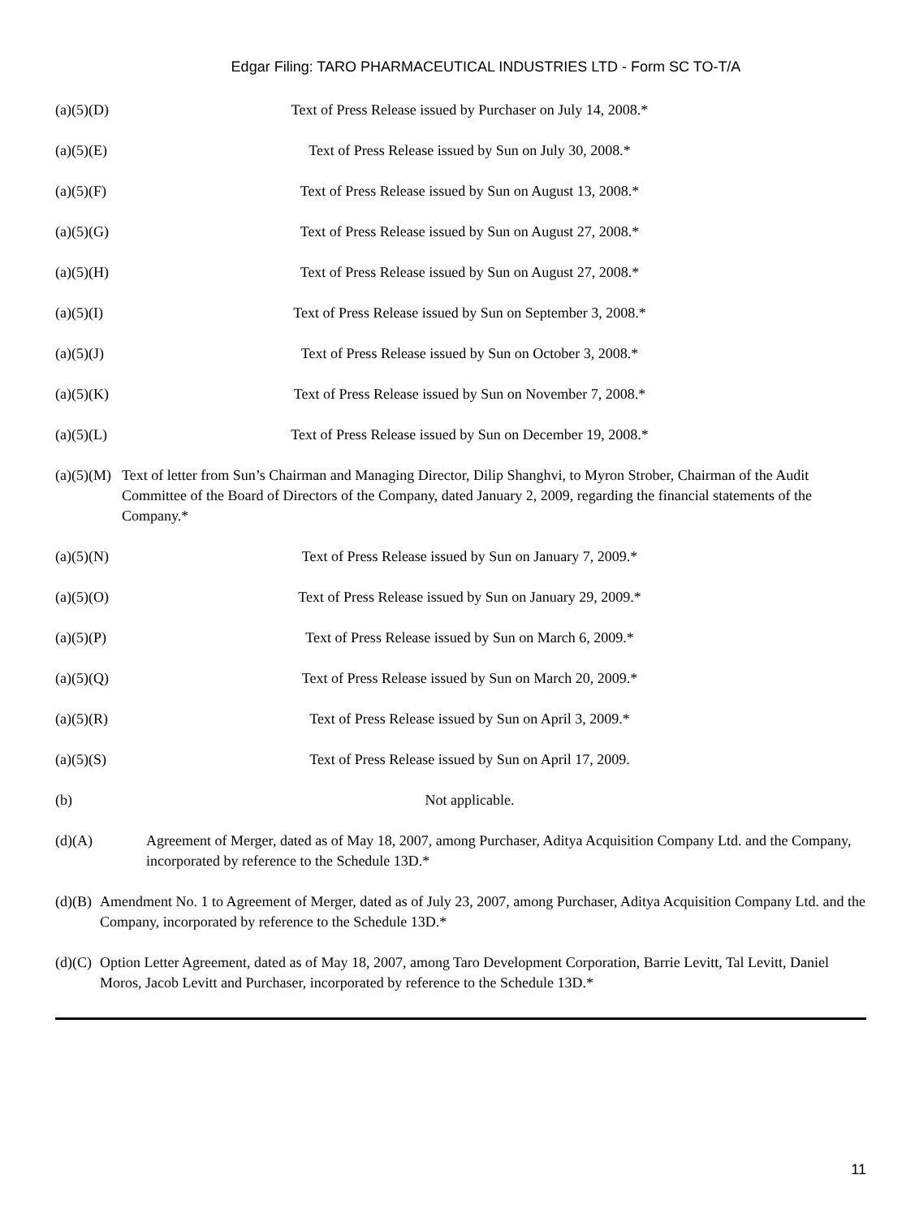Edgar Filing: TARO PHARMACEUTICAL INDUSTRIES LTD - Form SC TO-T/A
(a)(5)(D)
Text of Press Release issued by Purchaser on July 14, 2008.*
(a)(5)(E)
Text of Press Release issued by Sun on July 30, 2008.*
(a)(5)(F)
Text of Press Release issued by Sun on August 13, 2008.*
(a)(5)(G)
Text of Press Release issued by Sun on August 27, 2008.*
(a)(5)(H)
Text of Press Release issued by Sun on August 27, 2008.*
(a)(5)(I)
Text of Press Release issued by Sun on September 3, 2008.*
(a)(5)(J)
Text of Press Release issued by Sun on October 3, 2008.*
(a)(5)(K)
Text of Press Release issued by Sun on November 7, 2008.*
(a)(5)(L)
Text of Press Release issued by Sun on December 19, 2008.*
(a)(5)(M)
Text of letter from Sun’s Chairman and Managing Director, Dilip Shanghvi, to Myron Strober, Chairman of the Audit Committee of the Board of Directors of the Company, dated January 2, 2009, regarding the financial statements of the Company.*
(a)(5)(N)
Text of Press Release issued by Sun on January 7, 2009.*
(a)(5)(O)
Text of Press Release issued by Sun on January 29, 2009.*
(a)(5)(P)
Text of Press Release issued by Sun on March 6, 2009.*
(a)(5)(Q)
Text of Press Release issued by Sun on March 20, 2009.*
(a)(5)(R)
Text of Press Release issued by Sun on April 3, 2009.*
(a)(5)(S)
Text of Press Release issued by Sun on April 17, 2009.
(b) Not applicable.
(d)(A) Agreement of Merger, dated as of May 18, 2007, among Purchaser, Aditya Acquisition Company Ltd. and the Company, incorporated by reference to the Schedule 13D.*
(d)(B)
Amendment No. 1 to Agreement of Merger, dated as of July 23, 2007, among Purchaser, Aditya Acquisition Company Ltd. and the Company, incorporated by reference to the Schedule 13D.*
(d)(C)
Option Letter Agreement, dated as of May 18, 2007, among Taro Development Corporation, Barrie Levitt, Tal Levitt, Daniel Moros, Jacob Levitt and Purchaser, incorporated by reference to the Schedule 13D.*
11